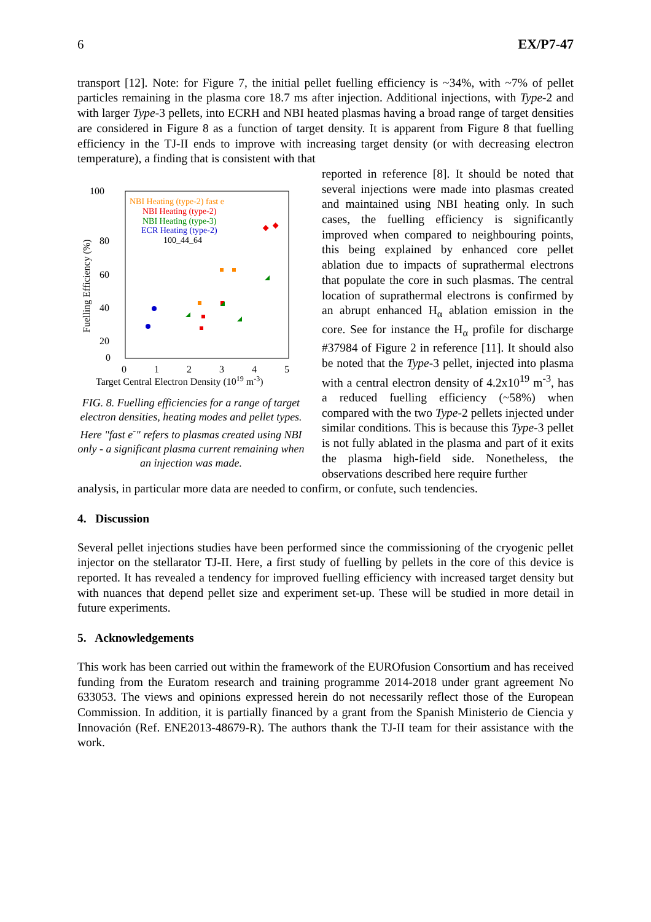6 EX/P7-47
transport [12]. Note: for Figure 7, the initial pellet fuelling efficiency is ~34%, with ~7% of pellet particles remaining in the plasma core 18.7 ms after injection. Additional injections, with Type-2 and with larger Type-3 pellets, into ECRH and NBI heated plasmas having a broad range of target densities are considered in Figure 8 as a function of target density. It is apparent from Figure 8 that fuelling efficiency in the TJ-II ends to improve with increasing target density (or with decreasing electron temperature), a finding that is consistent with that
100
80
60
40
20
0
0
1
2
3
4
5
Target Central Electron Density (1019 m-3)
Fuelling Efficiency (%)
NBI Heating (type-2) fast e
NBI Heating (type-2)
NBI Heating (type-3)
ECR Heating (type-2)
100_44_64
FIG. 8. Fuelling efficiencies for a range of target electron densities, heating modes and pellet types. Here "fast e<sup>-</sup>" refers to plasmas created using NBI only - a significant plasma current remaining when an injection was made.
reported in reference [8]. It should be noted that several injections were made into plasmas created and maintained using NBI heating only. In such cases, the fuelling efficiency is significantly improved when compared to neighbouring points, this being explained by enhanced core pellet ablation due to impacts of suprathermal electrons that populate the core in such plasmas. The central location of suprathermal electrons is confirmed by an abrupt enhanced H<sub>α</sub> ablation emission in the core. See for instance the H<sub>α</sub> profile for discharge #37984 of Figure 2 in reference [11]. It should also be noted that the Type-3 pellet, injected into plasma with a central electron density of 4.2x10<sup>19</sup> m<sup>-3</sup>, has a reduced fuelling efficiency (~58%) when compared with the two Type-2 pellets injected under similar conditions. This is because this Type-3 pellet is not fully ablated in the plasma and part of it exits the plasma high-field side. Nonetheless, the observations described here require further
analysis, in particular more data are needed to confirm, or confute, such tendencies.
4. Discussion
Several pellet injections studies have been performed since the commissioning of the cryogenic pellet injector on the stellarator TJ-II. Here, a first study of fuelling by pellets in the core of this device is reported. It has revealed a tendency for improved fuelling efficiency with increased target density but with nuances that depend pellet size and experiment set-up. These will be studied in more detail in future experiments.
5. Acknowledgements
This work has been carried out within the framework of the EUROfusion Consortium and has received funding from the Euratom research and training programme 2014-2018 under grant agreement No 633053. The views and opinions expressed herein do not necessarily reflect those of the European Commission. In addition, it is partially financed by a grant from the Spanish Ministerio de Ciencia y Innovación (Ref. ENE2013-48679-R). The authors thank the TJ-II team for their assistance with the work.